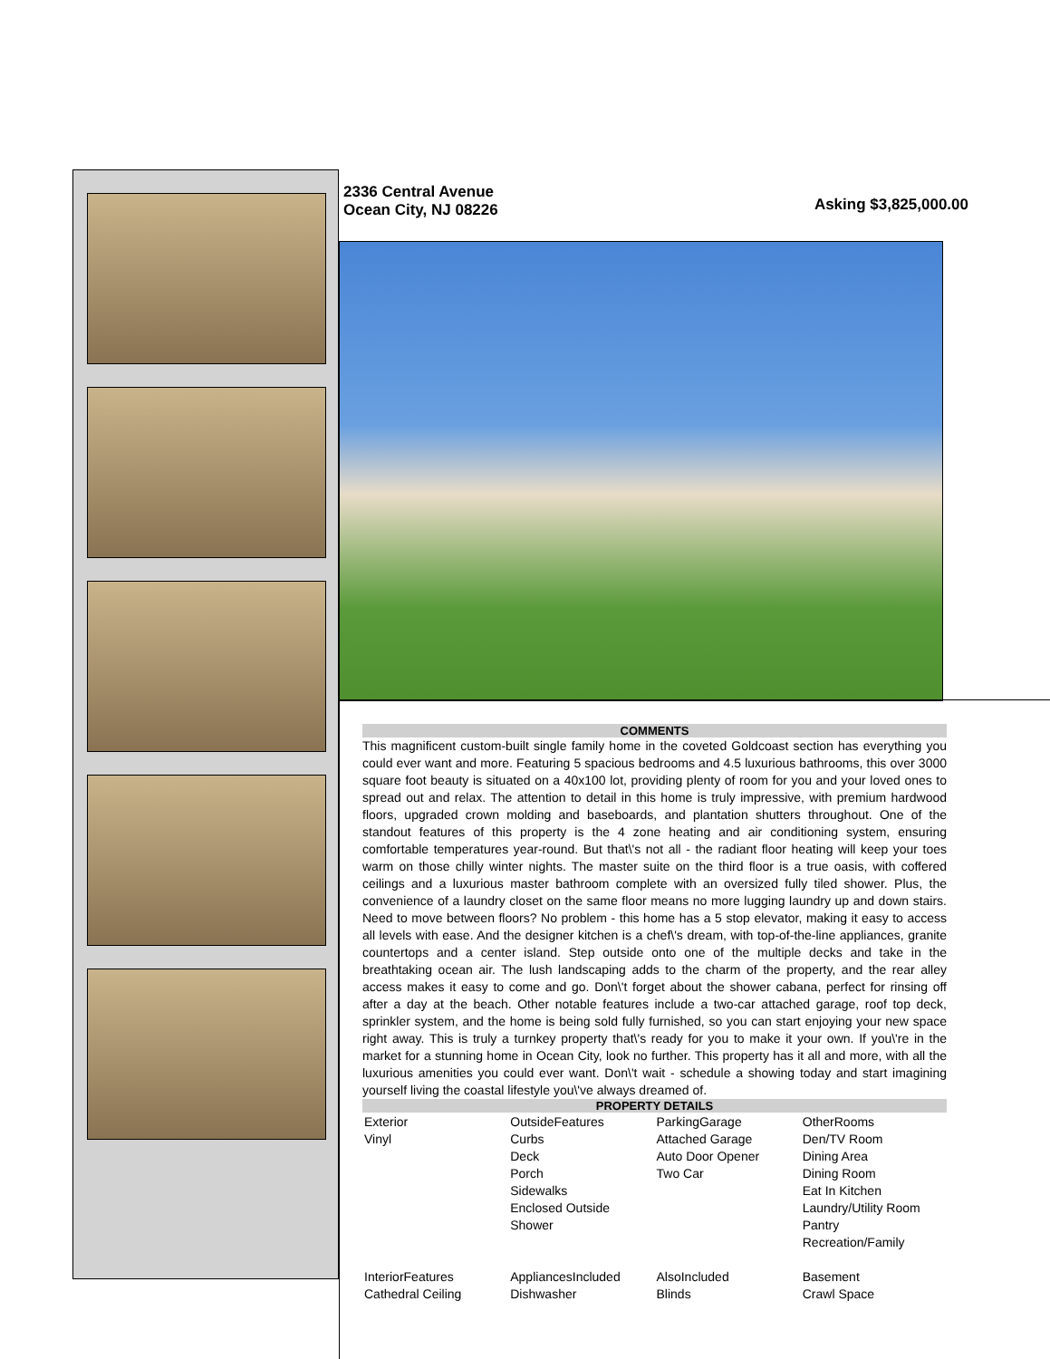2336 Central Avenue
Ocean City, NJ 08226
Asking $3,825,000.00
COMMENTS
This magnificent custom-built single family home in the coveted Goldcoast section has everything you could ever want and more. Featuring 5 spacious bedrooms and 4.5 luxurious bathrooms, this over 3000 square foot beauty is situated on a 40x100 lot, providing plenty of room for you and your loved ones to spread out and relax. The attention to detail in this home is truly impressive, with premium hardwood floors, upgraded crown molding and baseboards, and plantation shutters throughout. One of the standout features of this property is the 4 zone heating and air conditioning system, ensuring comfortable temperatures year-round. But that\'s not all - the radiant floor heating will keep your toes warm on those chilly winter nights. The master suite on the third floor is a true oasis, with coffered ceilings and a luxurious master bathroom complete with an oversized fully tiled shower. Plus, the convenience of a laundry closet on the same floor means no more lugging laundry up and down stairs. Need to move between floors? No problem - this home has a 5 stop elevator, making it easy to access all levels with ease. And the designer kitchen is a chef\'s dream, with top-of-the-line appliances, granite countertops and a center island. Step outside onto one of the multiple decks and take in the breathtaking ocean air. The lush landscaping adds to the charm of the property, and the rear alley access makes it easy to come and go. Don\'t forget about the shower cabana, perfect for rinsing off after a day at the beach. Other notable features include a two-car attached garage, roof top deck, sprinkler system, and the home is being sold fully furnished, so you can start enjoying your new space right away. This is truly a turnkey property that\'s ready for you to make it your own. If you\'re in the market for a stunning home in Ocean City, look no further. This property has it all and more, with all the luxurious amenities you could ever want. Don\'t wait - schedule a showing today and start imagining yourself living the coastal lifestyle you\'ve always dreamed of.
PROPERTY DETAILS
| Exterior Vinyl | OutsideFeatures Curbs Deck Porch Sidewalks Enclosed Outside Shower | ParkingGarage Attached Garage Auto Door Opener Two Car | OtherRooms Den/TV Room Dining Area Dining Room Eat In Kitchen Laundry/Utility Room Pantry Recreation/Family |
| InteriorFeatures Cathedral Ceiling | AppliancesIncluded Dishwasher | AlsoIncluded Blinds | Basement Crawl Space |